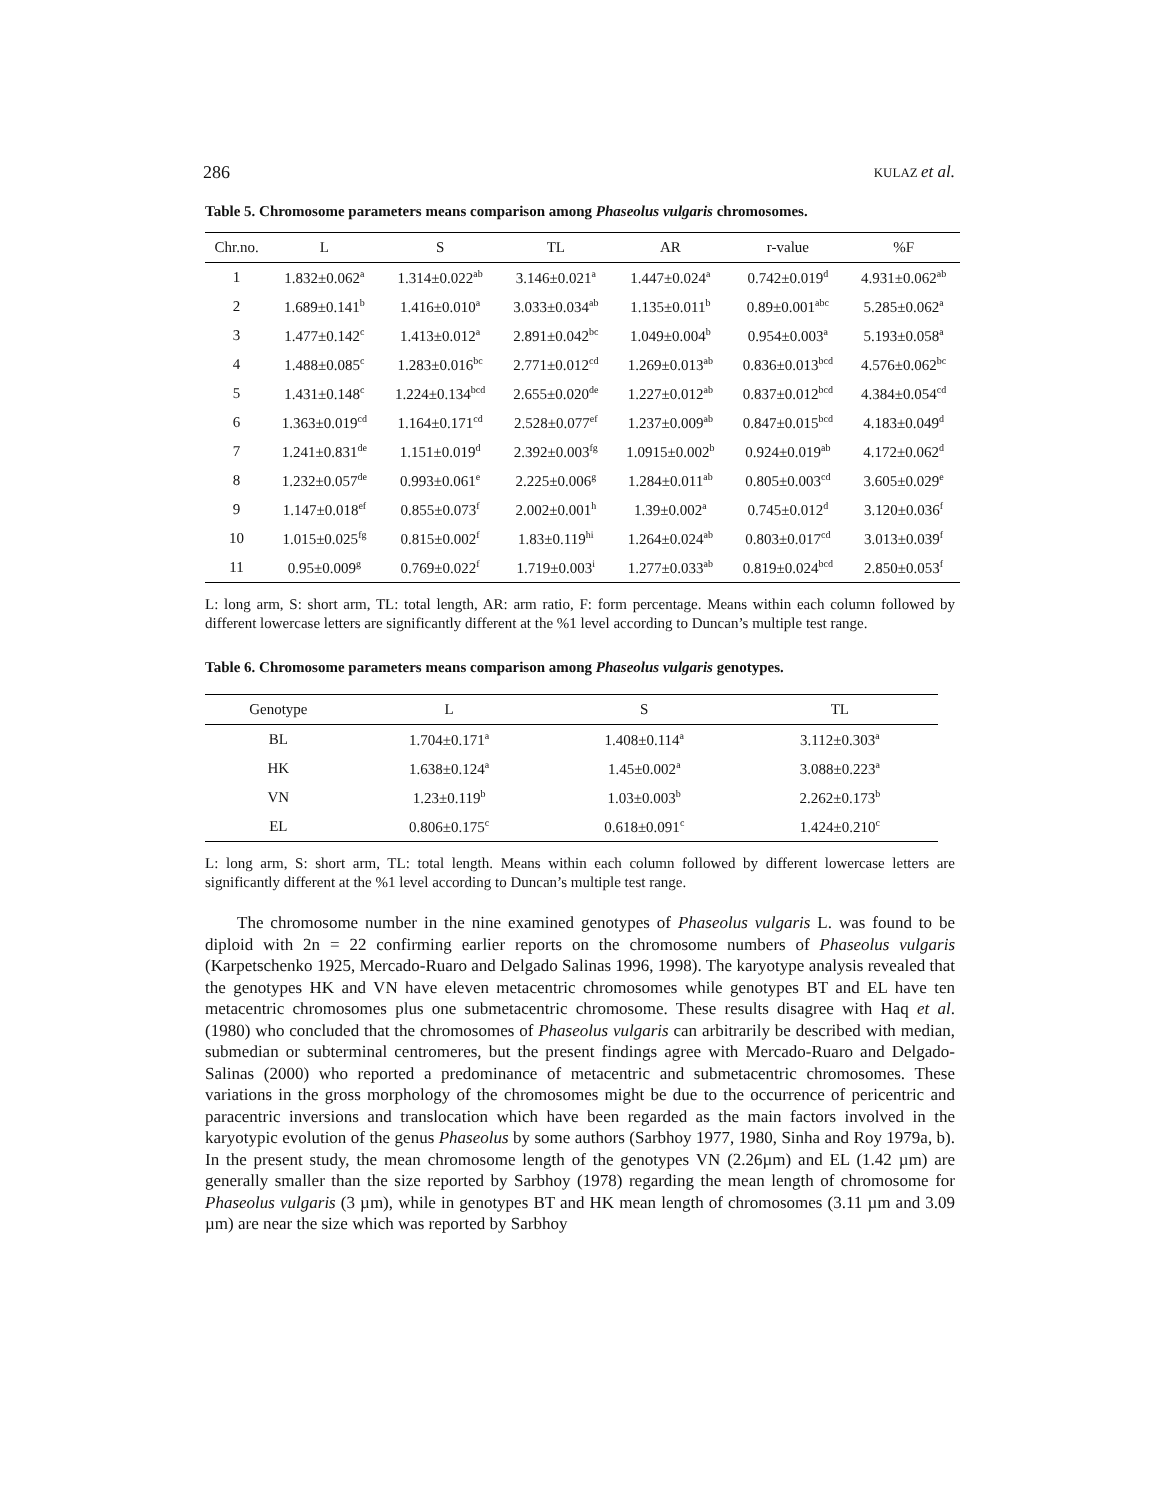286 KULAZ et al.
Table 5. Chromosome parameters means comparison among Phaseolus vulgaris chromosomes.
| Chr.no. | L | S | TL | AR | r-value | %F |
| --- | --- | --- | --- | --- | --- | --- |
| 1 | 1.832±0.062<sup>a</sup> | 1.314±0.022<sup>ab</sup> | 3.146±0.021<sup>a</sup> | 1.447±0.024<sup>a</sup> | 0.742±0.019<sup>d</sup> | 4.931±0.062<sup>ab</sup> |
| 2 | 1.689±0.141<sup>b</sup> | 1.416±0.010<sup>a</sup> | 3.033±0.034<sup>ab</sup> | 1.135±0.011<sup>b</sup> | 0.89±0.001<sup>abc</sup> | 5.285±0.062<sup>a</sup> |
| 3 | 1.477±0.142<sup>c</sup> | 1.413±0.012<sup>a</sup> | 2.891±0.042<sup>bc</sup> | 1.049±0.004<sup>b</sup> | 0.954±0.003<sup>a</sup> | 5.193±0.058<sup>a</sup> |
| 4 | 1.488±0.085<sup>c</sup> | 1.283±0.016<sup>bc</sup> | 2.771±0.012<sup>cd</sup> | 1.269±0.013<sup>ab</sup> | 0.836±0.013<sup>bcd</sup> | 4.576±0.062<sup>bc</sup> |
| 5 | 1.431±0.148<sup>c</sup> | 1.224±0.134<sup>bcd</sup> | 2.655±0.020<sup>de</sup> | 1.227±0.012<sup>ab</sup> | 0.837±0.012<sup>bcd</sup> | 4.384±0.054<sup>cd</sup> |
| 6 | 1.363±0.019<sup>cd</sup> | 1.164±0.171<sup>cd</sup> | 2.528±0.077<sup>ef</sup> | 1.237±0.009<sup>ab</sup> | 0.847±0.015<sup>bcd</sup> | 4.183±0.049<sup>d</sup> |
| 7 | 1.241±0.831<sup>de</sup> | 1.151±0.019<sup>d</sup> | 2.392±0.003<sup>fg</sup> | 1.0915±0.002<sup>b</sup> | 0.924±0.019<sup>ab</sup> | 4.172±0.062<sup>d</sup> |
| 8 | 1.232±0.057<sup>de</sup> | 0.993±0.061<sup>e</sup> | 2.225±0.006<sup>g</sup> | 1.284±0.011<sup>ab</sup> | 0.805±0.003<sup>cd</sup> | 3.605±0.029<sup>e</sup> |
| 9 | 1.147±0.018<sup>ef</sup> | 0.855±0.073<sup>f</sup> | 2.002±0.001<sup>h</sup> | 1.39±0.002<sup>a</sup> | 0.745±0.012<sup>d</sup> | 3.120±0.036<sup>f</sup> |
| 10 | 1.015±0.025<sup>fg</sup> | 0.815±0.002<sup>f</sup> | 1.83±0.119<sup>hi</sup> | 1.264±0.024<sup>ab</sup> | 0.803±0.017<sup>cd</sup> | 3.013±0.039<sup>f</sup> |
| 11 | 0.95±0.009<sup>g</sup> | 0.769±0.022<sup>f</sup> | 1.719±0.003<sup>i</sup> | 1.277±0.033<sup>ab</sup> | 0.819±0.024<sup>bcd</sup> | 2.850±0.053<sup>f</sup> |
L: long arm, S: short arm, TL: total length, AR: arm ratio, F: form percentage. Means within each column followed by different lowercase letters are significantly different at the %1 level according to Duncan’s multiple test range.
Table 6. Chromosome parameters means comparison among Phaseolus vulgaris genotypes.
| Genotype | L | S | TL |
| --- | --- | --- | --- |
| BL | 1.704±0.171<sup>a</sup> | 1.408±0.114<sup>a</sup> | 3.112±0.303<sup>a</sup> |
| HK | 1.638±0.124<sup>a</sup> | 1.45±0.002<sup>a</sup> | 3.088±0.223<sup>a</sup> |
| VN | 1.23±0.119<sup>b</sup> | 1.03±0.003<sup>b</sup> | 2.262±0.173<sup>b</sup> |
| EL | 0.806±0.175<sup>c</sup> | 0.618±0.091<sup>c</sup> | 1.424±0.210<sup>c</sup> |
L: long arm, S: short arm, TL: total length. Means within each column followed by different lowercase letters are significantly different at the %1 level according to Duncan’s multiple test range.
The chromosome number in the nine examined genotypes of Phaseolus vulgaris L. was found to be diploid with 2n = 22 confirming earlier reports on the chromosome numbers of Phaseolus vulgaris (Karpetschenko 1925, Mercado-Ruaro and Delgado Salinas 1996, 1998). The karyotype analysis revealed that the genotypes HK and VN have eleven metacentric chromosomes while genotypes BT and EL have ten metacentric chromosomes plus one submetacentric chromosome. These results disagree with Haq et al. (1980) who concluded that the chromosomes of Phaseolus vulgaris can arbitrarily be described with median, submedian or subterminal centromeres, but the present findings agree with Mercado-Ruaro and Delgado-Salinas (2000) who reported a predominance of metacentric and submetacentric chromosomes. These variations in the gross morphology of the chromosomes might be due to the occurrence of pericentric and paracentric inversions and translocation which have been regarded as the main factors involved in the karyotypic evolution of the genus Phaseolus by some authors (Sarbhoy 1977, 1980, Sinha and Roy 1979a, b). In the present study, the mean chromosome length of the genotypes VN (2.26µm) and EL (1.42 µm) are generally smaller than the size reported by Sarbhoy (1978) regarding the mean length of chromosome for Phaseolus vulgaris (3 µm), while in genotypes BT and HK mean length of chromosomes (3.11 µm and 3.09 µm) are near the size which was reported by Sarbhoy